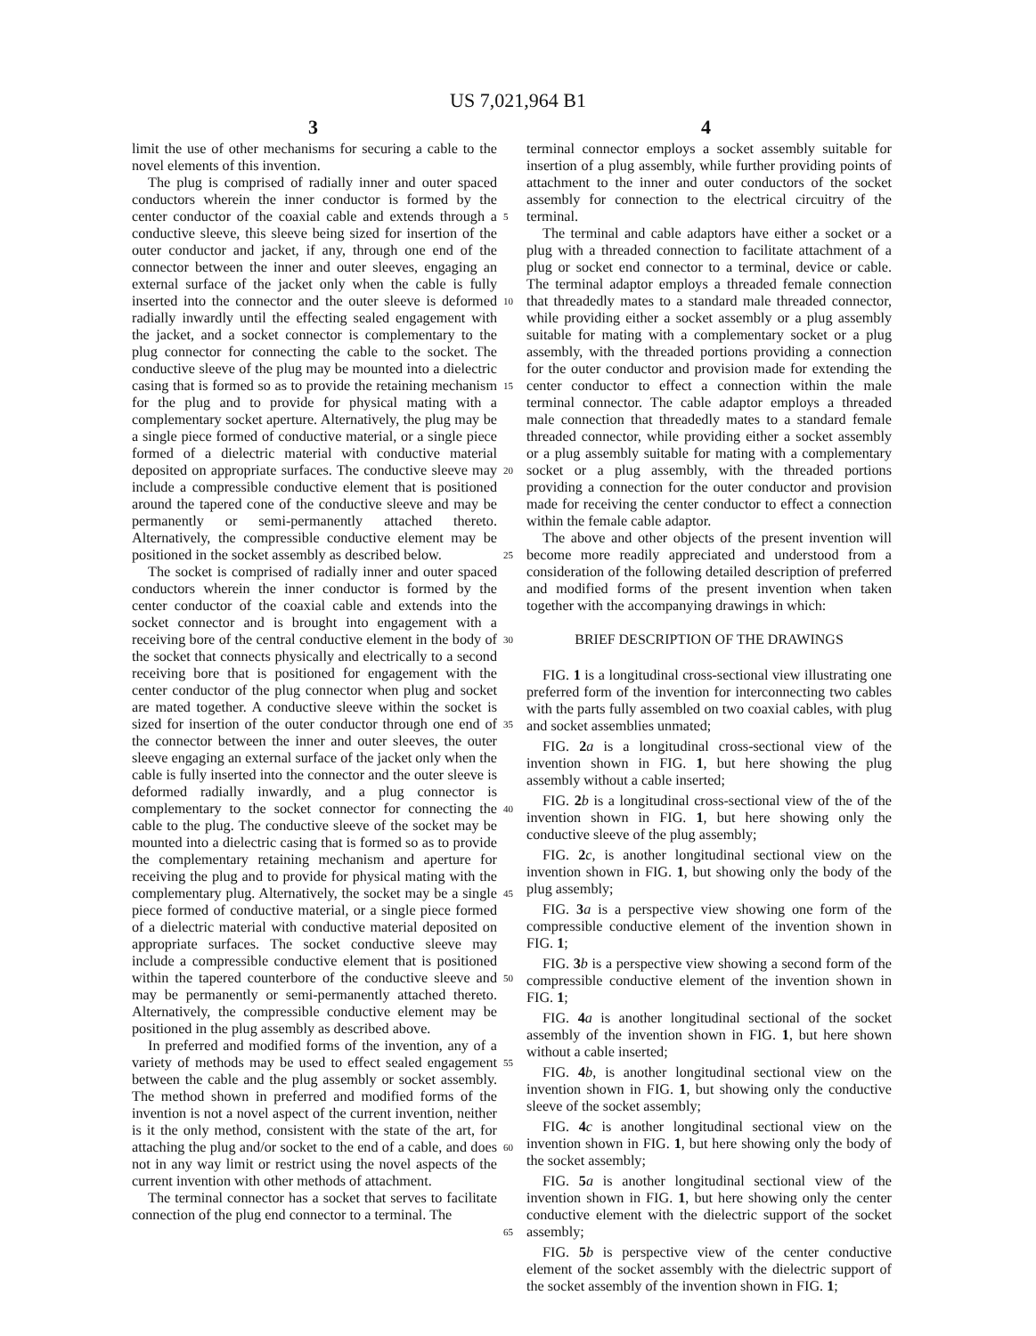US 7,021,964 B1
3 4
limit the use of other mechanisms for securing a cable to the novel elements of this invention.
The plug is comprised of radially inner and outer spaced conductors wherein the inner conductor is formed by the center conductor of the coaxial cable and extends through a conductive sleeve, this sleeve being sized for insertion of the outer conductor and jacket, if any, through one end of the connector between the inner and outer sleeves, engaging an external surface of the jacket only when the cable is fully inserted into the connector and the outer sleeve is deformed radially inwardly until the effecting sealed engagement with the jacket, and a socket connector is complementary to the plug connector for connecting the cable to the socket. The conductive sleeve of the plug may be mounted into a dielectric casing that is formed so as to provide the retaining mechanism for the plug and to provide for physical mating with a complementary socket aperture. Alternatively, the plug may be a single piece formed of conductive material, or a single piece formed of a dielectric material with conductive material deposited on appropriate surfaces. The conductive sleeve may include a compressible conductive element that is positioned around the tapered cone of the conductive sleeve and may be permanently or semi-permanently attached thereto. Alternatively, the compressible conductive element may be positioned in the socket assembly as described below.
The socket is comprised of radially inner and outer spaced conductors wherein the inner conductor is formed by the center conductor of the coaxial cable and extends into the socket connector and is brought into engagement with a receiving bore of the central conductive element in the body of the socket that connects physically and electrically to a second receiving bore that is positioned for engagement with the center conductor of the plug connector when plug and socket are mated together. A conductive sleeve within the socket is sized for insertion of the outer conductor through one end of the connector between the inner and outer sleeves, the outer sleeve engaging an external surface of the jacket only when the cable is fully inserted into the connector and the outer sleeve is deformed radially inwardly, and a plug connector is complementary to the socket connector for connecting the cable to the plug. The conductive sleeve of the socket may be mounted into a dielectric casing that is formed so as to provide the complementary retaining mechanism and aperture for receiving the plug and to provide for physical mating with the complementary plug. Alternatively, the socket may be a single piece formed of conductive material, or a single piece formed of a dielectric material with conductive material deposited on appropriate surfaces. The socket conductive sleeve may include a compressible conductive element that is positioned within the tapered counterbore of the conductive sleeve and may be permanently or semi-permanently attached thereto. Alternatively, the compressible conductive element may be positioned in the plug assembly as described above.
In preferred and modified forms of the invention, any of a variety of methods may be used to effect sealed engagement between the cable and the plug assembly or socket assembly. The method shown in preferred and modified forms of the invention is not a novel aspect of the current invention, neither is it the only method, consistent with the state of the art, for attaching the plug and/or socket to the end of a cable, and does not in any way limit or restrict using the novel aspects of the current invention with other methods of attachment.
The terminal connector has a socket that serves to facilitate connection of the plug end connector to a terminal. The
5
10
15
20
25
30
35
40
45
50
55
60
65
terminal connector employs a socket assembly suitable for insertion of a plug assembly, while further providing points of attachment to the inner and outer conductors of the socket assembly for connection to the electrical circuitry of the terminal.
The terminal and cable adaptors have either a socket or a plug with a threaded connection to facilitate attachment of a plug or socket end connector to a terminal, device or cable. The terminal adaptor employs a threaded female connection that threadedly mates to a standard male threaded connector, while providing either a socket assembly or a plug assembly suitable for mating with a complementary socket or a plug assembly, with the threaded portions providing a connection for the outer conductor and provision made for extending the center conductor to effect a connection within the male terminal connector. The cable adaptor employs a threaded male connection that threadedly mates to a standard female threaded connector, while providing either a socket assembly or a plug assembly suitable for mating with a complementary socket or a plug assembly, with the threaded portions providing a connection for the outer conductor and provision made for receiving the center conductor to effect a connection within the female cable adaptor.
The above and other objects of the present invention will become more readily appreciated and understood from a consideration of the following detailed description of preferred and modified forms of the present invention when taken together with the accompanying drawings in which:
BRIEF DESCRIPTION OF THE DRAWINGS
FIG. 1 is a longitudinal cross-sectional view illustrating one preferred form of the invention for interconnecting two cables with the parts fully assembled on two coaxial cables, with plug and socket assemblies unmated;
FIG. 2 a is a longitudinal cross-sectional view of the invention shown in FIG. 1, but here showing the plug assembly without a cable inserted;
FIG. 2 b is a longitudinal cross-sectional view of the of the invention shown in FIG. 1, but here showing only the conductive sleeve of the plug assembly;
FIG. 2 c, is another longitudinal sectional view on the invention shown in FIG. 1, but showing only the body of the plug assembly;
FIG. 3 a is a perspective view showing one form of the compressible conductive element of the invention shown in FIG. 1;
FIG. 3 b is a perspective view showing a second form of the compressible conductive element of the invention shown in FIG. 1;
FIG. 4 a is another longitudinal sectional of the socket assembly of the invention shown in FIG. 1, but here shown without a cable inserted;
FIG. 4 b, is another longitudinal sectional view on the invention shown in FIG. 1, but showing only the conductive sleeve of the socket assembly;
FIG. 4 c is another longitudinal sectional view on the invention shown in FIG. 1, but here showing only the body of the socket assembly;
FIG. 5 a is another longitudinal sectional view of the invention shown in FIG. 1, but here showing only the center conductive element with the dielectric support of the socket assembly;
FIG. 5 b is perspective view of the center conductive element of the socket assembly with the dielectric support of the socket assembly of the invention shown in FIG. 1;